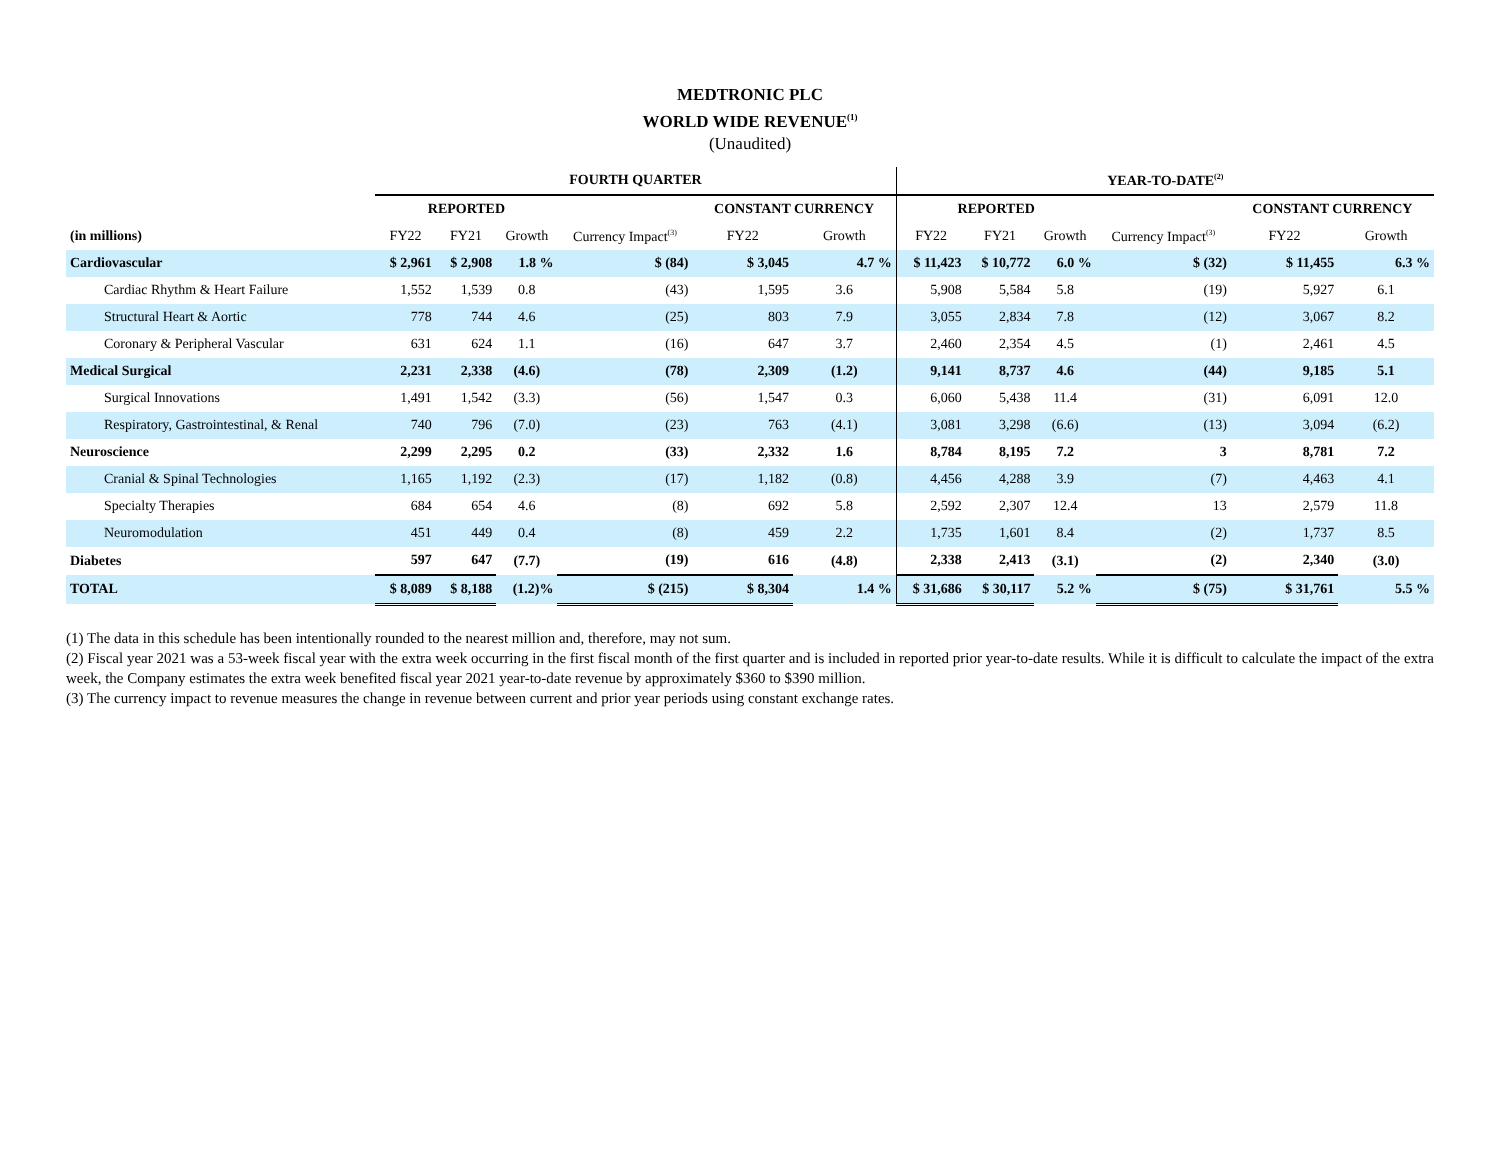MEDTRONIC PLC
WORLD WIDE REVENUE<sup>(1)</sup>
(Unaudited)
| | FOURTH QUARTER | | | | | | YEAR-TO-DATE<sup>(2)</sup> | | | | | |
| --- | --- | --- | --- | --- | --- | --- | --- | --- | --- | --- | --- | --- |
| | REPORTED | | | | CONSTANT CURRENCY | | REPORTED | | | | CONSTANT CURRENCY | |
| (in millions) | FY22 | FY21 | Growth | Currency Impact<sup>(3)</sup> | FY22 | Growth | FY22 | FY21 | Growth | Currency Impact<sup>(3)</sup> | FY22 | Growth |
| Cardiovascular | $ 2,961 | $ 2,908 | 1.8 % | $ (84) | $ 3,045 | 4.7 % | $ 11,423 | $ 10,772 | 6.0 % | $ (32) | $ 11,455 | 6.3 % |
| Cardiac Rhythm & Heart Failure | 1,552 | 1,539 | 0.8 | (43) | 1,595 | 3.6 | 5,908 | 5,584 | 5.8 | (19) | 5,927 | 6.1 |
| Structural Heart & Aortic | 778 | 744 | 4.6 | (25) | 803 | 7.9 | 3,055 | 2,834 | 7.8 | (12) | 3,067 | 8.2 |
| Coronary & Peripheral Vascular | 631 | 624 | 1.1 | (16) | 647 | 3.7 | 2,460 | 2,354 | 4.5 | (1) | 2,461 | 4.5 |
| Medical Surgical | 2,231 | 2,338 | (4.6) | (78) | 2,309 | (1.2) | 9,141 | 8,737 | 4.6 | (44) | 9,185 | 5.1 |
| Surgical Innovations | 1,491 | 1,542 | (3.3) | (56) | 1,547 | 0.3 | 6,060 | 5,438 | 11.4 | (31) | 6,091 | 12.0 |
| Respiratory, Gastrointestinal, & Renal | 740 | 796 | (7.0) | (23) | 763 | (4.1) | 3,081 | 3,298 | (6.6) | (13) | 3,094 | (6.2) |
| Neuroscience | 2,299 | 2,295 | 0.2 | (33) | 2,332 | 1.6 | 8,784 | 8,195 | 7.2 | 3 | 8,781 | 7.2 |
| Cranial & Spinal Technologies | 1,165 | 1,192 | (2.3) | (17) | 1,182 | (0.8) | 4,456 | 4,288 | 3.9 | (7) | 4,463 | 4.1 |
| Specialty Therapies | 684 | 654 | 4.6 | (8) | 692 | 5.8 | 2,592 | 2,307 | 12.4 | 13 | 2,579 | 11.8 |
| Neuromodulation | 451 | 449 | 0.4 | (8) | 459 | 2.2 | 1,735 | 1,601 | 8.4 | (2) | 1,737 | 8.5 |
| Diabetes | 597 | 647 | (7.7) | (19) | 616 | (4.8) | 2,338 | 2,413 | (3.1) | (2) | 2,340 | (3.0) |
| TOTAL | $ 8,089 | $ 8,188 | (1.2)% | $ (215) | $ 8,304 | 1.4 % | $ 31,686 | $ 30,117 | 5.2 % | $ (75) | $ 31,761 | 5.5 % |
(1) The data in this schedule has been intentionally rounded to the nearest million and, therefore, may not sum.
(2) Fiscal year 2021 was a 53-week fiscal year with the extra week occurring in the first fiscal month of the first quarter and is included in reported prior year-to-date results. While it is difficult to calculate the impact of the extra week, the Company estimates the extra week benefited fiscal year 2021 year-to-date revenue by approximately $360 to $390 million.
(3) The currency impact to revenue measures the change in revenue between current and prior year periods using constant exchange rates.